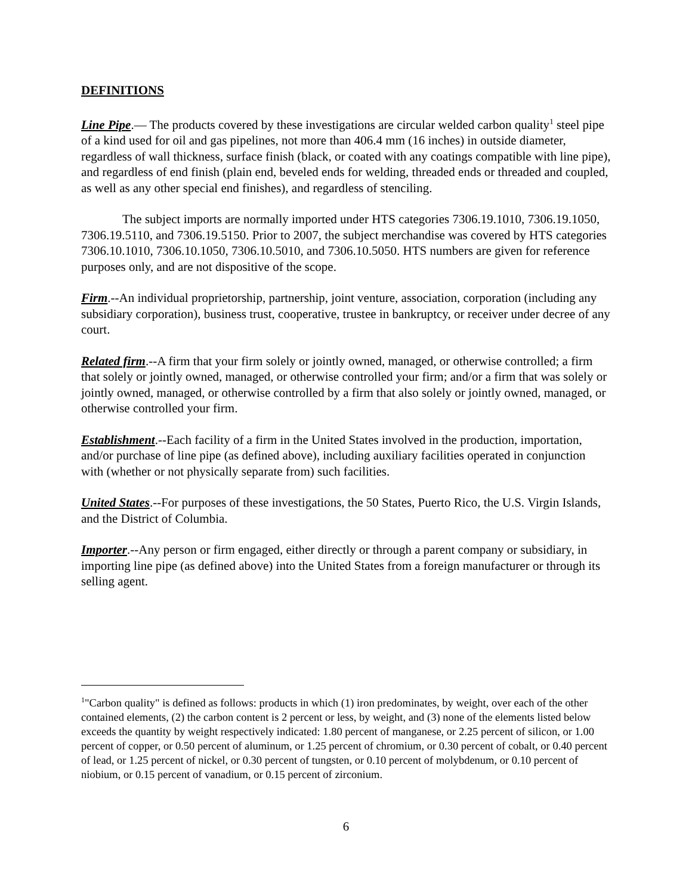DEFINITIONS
Line Pipe.— The products covered by these investigations are circular welded carbon quality<sup>1</sup> steel pipe of a kind used for oil and gas pipelines, not more than 406.4 mm (16 inches) in outside diameter, regardless of wall thickness, surface finish (black, or coated with any coatings compatible with line pipe), and regardless of end finish (plain end, beveled ends for welding, threaded ends or threaded and coupled, as well as any other special end finishes), and regardless of stenciling.
The subject imports are normally imported under HTS categories 7306.19.1010, 7306.19.1050, 7306.19.5110, and 7306.19.5150. Prior to 2007, the subject merchandise was covered by HTS categories 7306.10.1010, 7306.10.1050, 7306.10.5010, and 7306.10.5050. HTS numbers are given for reference purposes only, and are not dispositive of the scope.
Firm.--An individual proprietorship, partnership, joint venture, association, corporation (including any subsidiary corporation), business trust, cooperative, trustee in bankruptcy, or receiver under decree of any court.
Related firm.--A firm that your firm solely or jointly owned, managed, or otherwise controlled; a firm that solely or jointly owned, managed, or otherwise controlled your firm; and/or a firm that was solely or jointly owned, managed, or otherwise controlled by a firm that also solely or jointly owned, managed, or otherwise controlled your firm.
Establishment.--Each facility of a firm in the United States involved in the production, importation, and/or purchase of line pipe (as defined above), including auxiliary facilities operated in conjunction with (whether or not physically separate from) such facilities.
United States.--For purposes of these investigations, the 50 States, Puerto Rico, the U.S. Virgin Islands, and the District of Columbia.
Importer.--Any person or firm engaged, either directly or through a parent company or subsidiary, in importing line pipe (as defined above) into the United States from a foreign manufacturer or through its selling agent.
<sup>1</sup> "Carbon quality" is defined as follows: products in which (1) iron predominates, by weight, over each of the other contained elements, (2) the carbon content is 2 percent or less, by weight, and (3) none of the elements listed below exceeds the quantity by weight respectively indicated: 1.80 percent of manganese, or 2.25 percent of silicon, or 1.00 percent of copper, or 0.50 percent of aluminum, or 1.25 percent of chromium, or 0.30 percent of cobalt, or 0.40 percent of lead, or 1.25 percent of nickel, or 0.30 percent of tungsten, or 0.10 percent of molybdenum, or 0.10 percent of niobium, or 0.15 percent of vanadium, or 0.15 percent of zirconium.
6